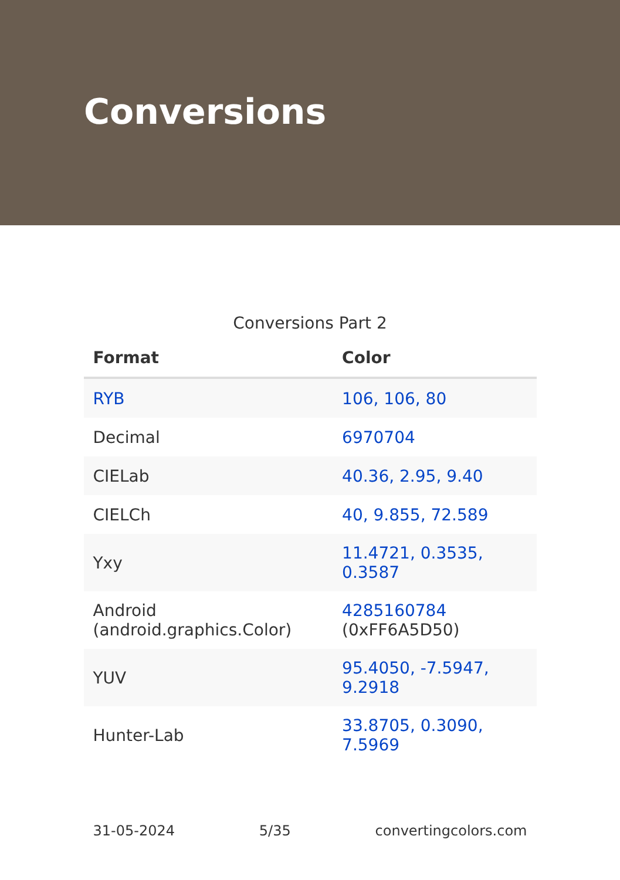Conversions
Conversions Part 2
| Format | Color |
| --- | --- |
| RYB | 106, 106, 80 |
| Decimal | 6970704 |
| CIELab | 40.36, 2.95, 9.40 |
| CIELCh | 40, 9.855, 72.589 |
| Yxy | 11.4721, 0.3535, 0.3587 |
| Android (android.graphics.Color) | 4285160784 (0xFF6A5D50) |
| YUV | 95.4050, -7.5947, 9.2918 |
| Hunter-Lab | 33.8705, 0.3090, 7.5969 |
31-05-2024 5/35 convertingcolors.com